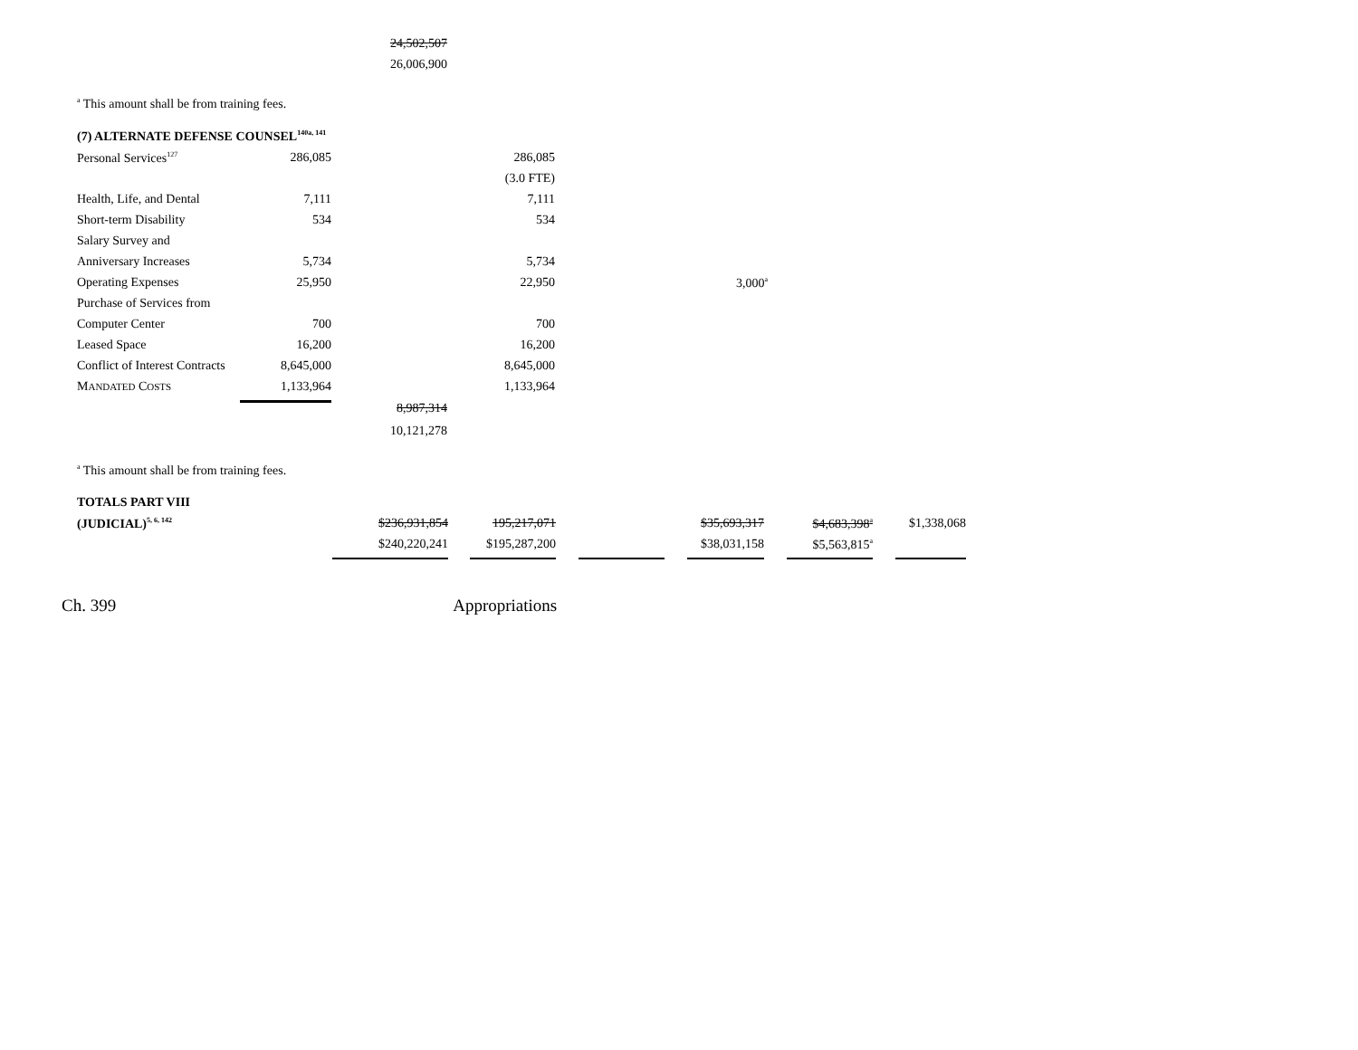| | | 24,502,507 |
| | | 26,006,900 |
<sup>a</sup> This amount shall be from training fees.
| (7) ALTERNATE DEFENSE COUNSEL<sup>140a, 141</sup> | | | | |
| Personal Services<sup>127</sup> | 286,085 | | 286,085 | |
| | | | (3.0 FTE) | |
| Health, Life, and Dental | 7,111 | | 7,111 | |
| Short-term Disability | 534 | | 534 | |
| Salary Survey and | | | | |
| Anniversary Increases | 5,734 | | 5,734 | |
| Operating Expenses | 25,950 | | 22,950 | 3,000<sup>a</sup> |
| Purchase of Services from | | | | |
| Computer Center | 700 | | 700 | |
| Leased Space | 16,200 | | 16,200 | |
| Conflict of Interest Contracts | 8,645,000 | | 8,645,000 | |
| M ANDATED C OSTS | 1,133,964 | | 1,133,964 | |
| | | 8,987,314 | | |
| | | 10,121,278 | | |
<sup>a</sup> This amount shall be from training fees.
| TOTALS PART VIII | | | | | | | | | | | |
| (JUDICIAL)<sup>5, 6, 142</sup> | $236,931,854 | | 195,217,071 | | | | $35,693,317 | | $4,683,398<sup>a</sup> | | $1,338,068 |
| | $240,220,241 | | $195,287,200 | | | | $38,031,158 | | $5,563,815<sup>a</sup> | | |
Ch. 399 Appropriations